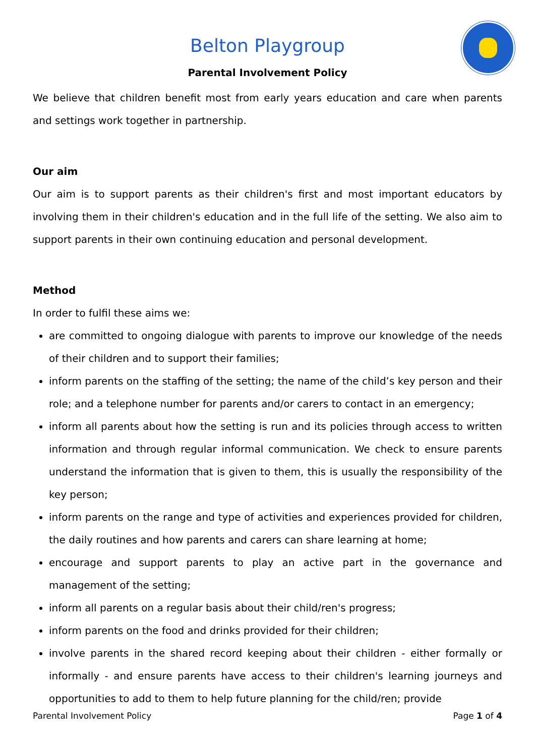Belton Playgroup
Parental Involvement Policy
We believe that children benefit most from early years education and care when parents and settings work together in partnership.
Our aim
Our aim is to support parents as their children's first and most important educators by involving them in their children's education and in the full life of the setting. We also aim to support parents in their own continuing education and personal development.
Method
In order to fulfil these aims we:
are committed to ongoing dialogue with parents to improve our knowledge of the needs of their children and to support their families;
inform parents on the staffing of the setting; the name of the child’s key person and their role; and a telephone number for parents and/or carers to contact in an emergency;
inform all parents about how the setting is run and its policies through access to written information and through regular informal communication. We check to ensure parents understand the information that is given to them, this is usually the responsibility of the key person;
inform parents on the range and type of activities and experiences provided for children, the daily routines and how parents and carers can share learning at home;
encourage and support parents to play an active part in the governance and management of the setting;
inform all parents on a regular basis about their child/ren's progress;
inform parents on the food and drinks provided for their children;
involve parents in the shared record keeping about their children - either formally or informally - and ensure parents have access to their children's learning journeys and opportunities to add to them to help future planning for the child/ren; provide
Parental Involvement Policy Page 1 of 4